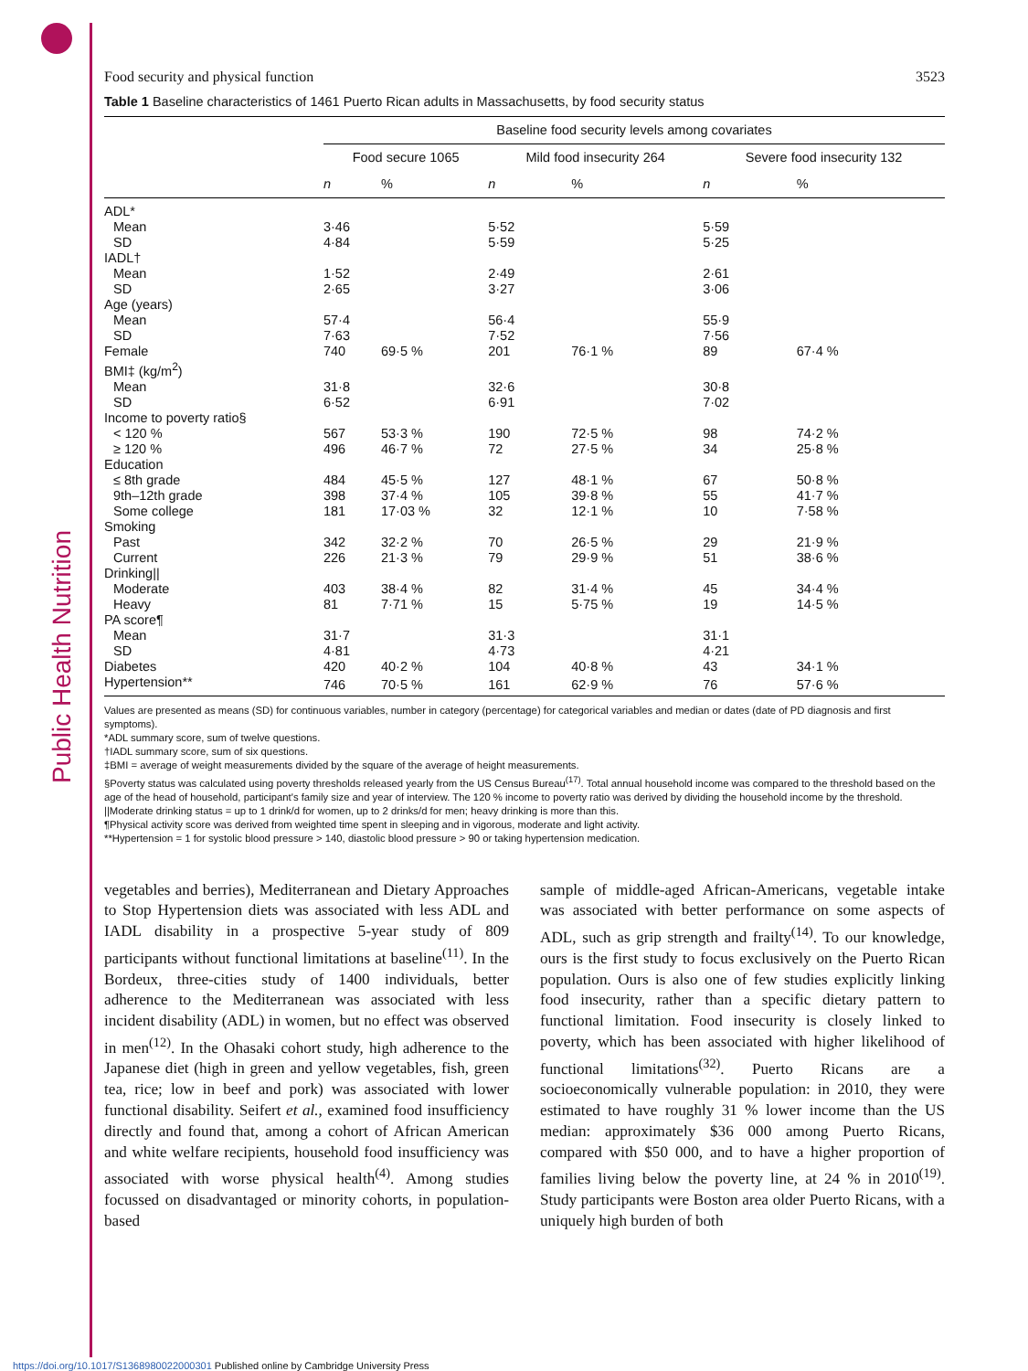Food security and physical function 3523
Table 1 Baseline characteristics of 1461 Puerto Rican adults in Massachusetts, by food security status
| | Baseline food security levels among covariates | | | | | |
| --- | --- | --- | --- | --- | --- | --- |
| | Food secure 1065 | | Mild food insecurity 264 | | Severe food insecurity 132 | |
| | n | % | n | % | n | % |
| ADL* | | | | | | |
| Mean | 3·46 | | 5·52 | | 5·59 | |
| SD | 4·84 | | 5·59 | | 5·25 | |
| IADL† | | | | | | |
| Mean | 1·52 | | 2·49 | | 2·61 | |
| SD | 2·65 | | 3·27 | | 3·06 | |
| Age (years) | | | | | | |
| Mean | 57·4 | | 56·4 | | 55·9 | |
| SD | 7·63 | | 7·52 | | 7·56 | |
| Female | 740 | 69·5 % | 201 | 76·1 % | 89 | 67·4 % |
| BMI‡ (kg/m<sup>2</sup>) | | | | | | |
| Mean | 31·8 | | 32·6 | | 30·8 | |
| SD | 6·52 | | 6·91 | | 7·02 | |
| Income to poverty ratio§ | | | | | | |
| < 120 % | 567 | 53·3 % | 190 | 72·5 % | 98 | 74·2 % |
| ≥ 120 % | 496 | 46·7 % | 72 | 27·5 % | 34 | 25·8 % |
| Education | | | | | | |
| ≤ 8th grade | 484 | 45·5 % | 127 | 48·1 % | 67 | 50·8 % |
| 9th–12th grade | 398 | 37·4 % | 105 | 39·8 % | 55 | 41·7 % |
| Some college | 181 | 17·03 % | 32 | 12·1 % | 10 | 7·58 % |
| Smoking | | | | | | |
| Past | 342 | 32·2 % | 70 | 26·5 % | 29 | 21·9 % |
| Current | 226 | 21·3 % | 79 | 29·9 % | 51 | 38·6 % |
| Drinking// | | | | | | |
| Moderate | 403 | 38·4 % | 82 | 31·4 % | 45 | 34·4 % |
| Heavy | 81 | 7·71 % | 15 | 5·75 % | 19 | 14·5 % |
| PA score¶ | | | | | | |
| Mean | 31·7 | | 31·3 | | 31·1 | |
| SD | 4·81 | | 4·73 | | 4·21 | |
| Diabetes | 420 | 40·2 % | 104 | 40·8 % | 43 | 34·1 % |
| Hypertension** | 746 | 70·5 % | 161 | 62·9 % | 76 | 57·6 % |
Values are presented as means (SD) for continuous variables, number in category (percentage) for categorical variables and median or dates (date of PD diagnosis and first symptoms).
*ADL summary score, sum of twelve questions.
†IADL summary score, sum of six questions.
‡BMI = average of weight measurements divided by the square of the average of height measurements.
§Poverty status was calculated using poverty thresholds released yearly from the US Census Bureau<sup>(17)</sup>. Total annual household income was compared to the threshold based on the age of the head of household, participant's family size and year of interview. The 120 % income to poverty ratio was derived by dividing the household income by the threshold.
||Moderate drinking status = up to 1 drink/d for women, up to 2 drinks/d for men; heavy drinking is more than this.
¶Physical activity score was derived from weighted time spent in sleeping and in vigorous, moderate and light activity.
**Hypertension = 1 for systolic blood pressure > 140, diastolic blood pressure > 90 or taking hypertension medication.
vegetables and berries), Mediterranean and Dietary Approaches to Stop Hypertension diets was associated with less ADL and IADL disability in a prospective 5-year study of 809 participants without functional limitations at baseline<sup>(11)</sup>. In the Bordeux, three-cities study of 1400 individuals, better adherence to the Mediterranean was associated with less incident disability (ADL) in women, but no effect was observed in men<sup>(12)</sup>. In the Ohasaki cohort study, high adherence to the Japanese diet (high in green and yellow vegetables, fish, green tea, rice; low in beef and pork) was associated with lower functional disability. Seifert et al., examined food insufficiency directly and found that, among a cohort of African American and white welfare recipients, household food insufficiency was associated with worse physical health<sup>(4)</sup>. Among studies focussed on disadvantaged or minority cohorts, in population-based
sample of middle-aged African-Americans, vegetable intake was associated with better performance on some aspects of ADL, such as grip strength and frailty<sup>(14)</sup>. To our knowledge, ours is the first study to focus exclusively on the Puerto Rican population. Ours is also one of few studies explicitly linking food insecurity, rather than a specific dietary pattern to functional limitation. Food insecurity is closely linked to poverty, which has been associated with higher likelihood of functional limitations<sup>(32)</sup>. Puerto Ricans are a socioeconomically vulnerable population: in 2010, they were estimated to have roughly 31 % lower income than the US median: approximately $36 000 among Puerto Ricans, compared with $50 000, and to have a higher proportion of families living below the poverty line, at 24 % in 2010<sup>(19)</sup>. Study participants were Boston area older Puerto Ricans, with a uniquely high burden of both
Public Health Nutrition
https://doi.org/10.1017/S1368980022000301 Published online by Cambridge University Press